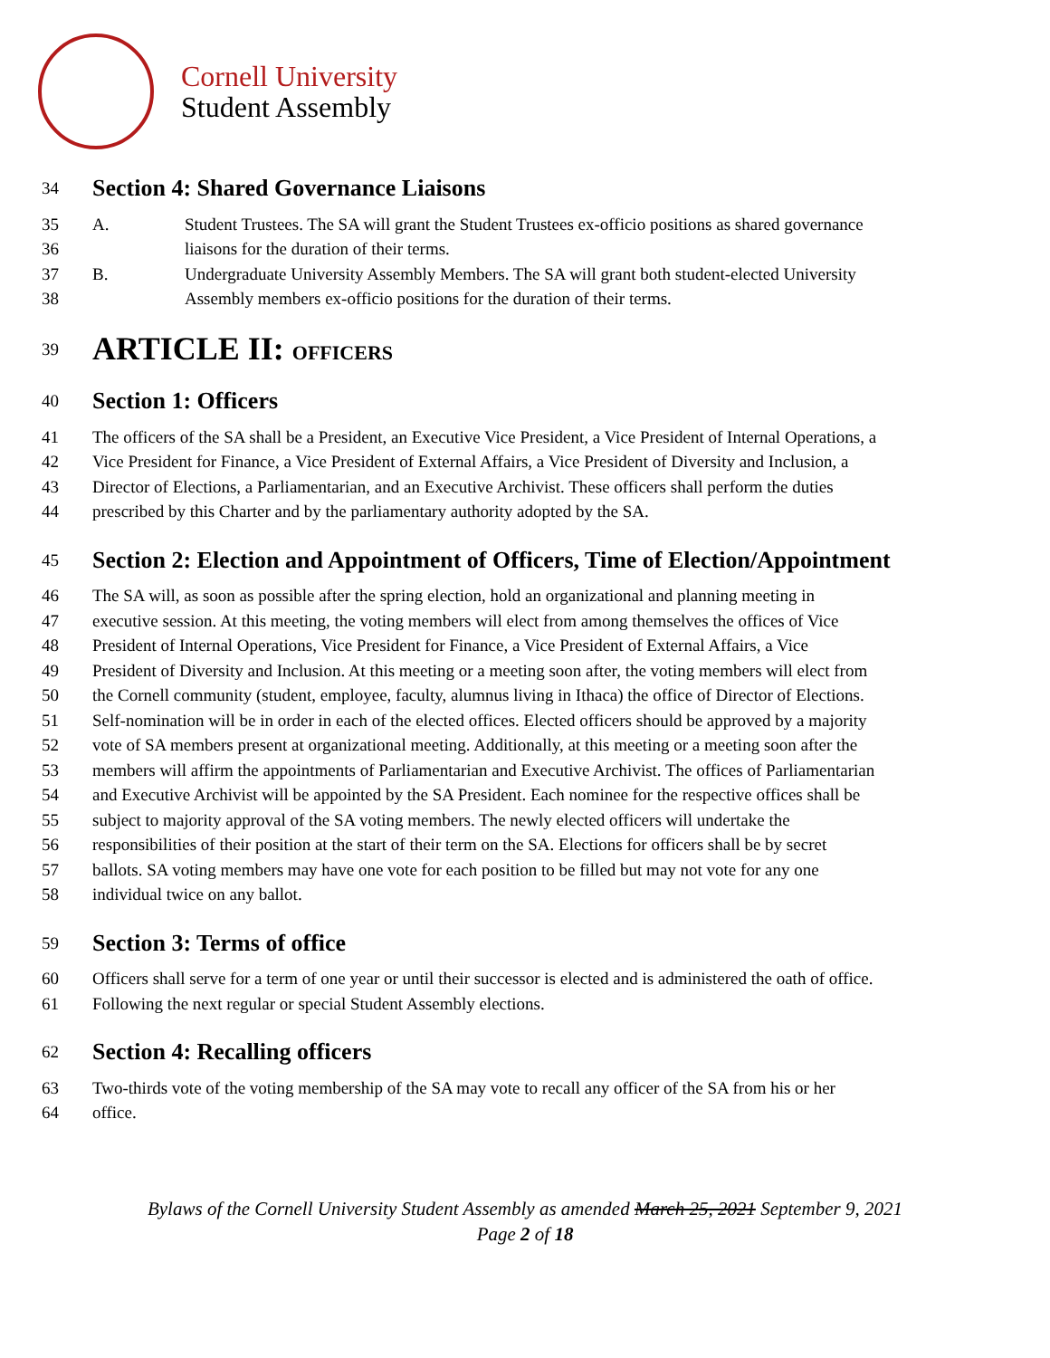Cornell University
Student Assembly
34 Section 4: Shared Governance Liaisons
35 A. Student Trustees. The SA will grant the Student Trustees ex-officio positions as shared governance
36 liaisons for the duration of their terms.
37 B. Undergraduate University Assembly Members. The SA will grant both student-elected University
38 Assembly members ex-officio positions for the duration of their terms.
39 ARTICLE II: OFFICERS
40 Section 1: Officers
41 The officers of the SA shall be a President, an Executive Vice President, a Vice President of Internal Operations, a
42 Vice President for Finance, a Vice President of External Affairs, a Vice President of Diversity and Inclusion, a
43 Director of Elections, a Parliamentarian, and an Executive Archivist. These officers shall perform the duties
44 prescribed by this Charter and by the parliamentary authority adopted by the SA.
45 Section 2: Election and Appointment of Officers, Time of Election/Appointment
46 The SA will, as soon as possible after the spring election, hold an organizational and planning meeting in
47 executive session. At this meeting, the voting members will elect from among themselves the offices of Vice
48 President of Internal Operations, Vice President for Finance, a Vice President of External Affairs, a Vice
49 President of Diversity and Inclusion. At this meeting or a meeting soon after, the voting members will elect from
50 the Cornell community (student, employee, faculty, alumnus living in Ithaca) the office of Director of Elections.
51 Self-nomination will be in order in each of the elected offices. Elected officers should be approved by a majority
52 vote of SA members present at organizational meeting. Additionally, at this meeting or a meeting soon after the
53 members will affirm the appointments of Parliamentarian and Executive Archivist. The offices of Parliamentarian
54 and Executive Archivist will be appointed by the SA President. Each nominee for the respective offices shall be
55 subject to majority approval of the SA voting members. The newly elected officers will undertake the
56 responsibilities of their position at the start of their term on the SA. Elections for officers shall be by secret
57 ballots. SA voting members may have one vote for each position to be filled but may not vote for any one
58 individual twice on any ballot.
59 Section 3: Terms of office
60 Officers shall serve for a term of one year or until their successor is elected and is administered the oath of office.
61 Following the next regular or special Student Assembly elections.
62 Section 4: Recalling officers
63 Two-thirds vote of the voting membership of the SA may vote to recall any officer of the SA from his or her
64 office.
Bylaws of the Cornell University Student Assembly as amended March 25, 2021 September 9, 2021
Page 2 of 18